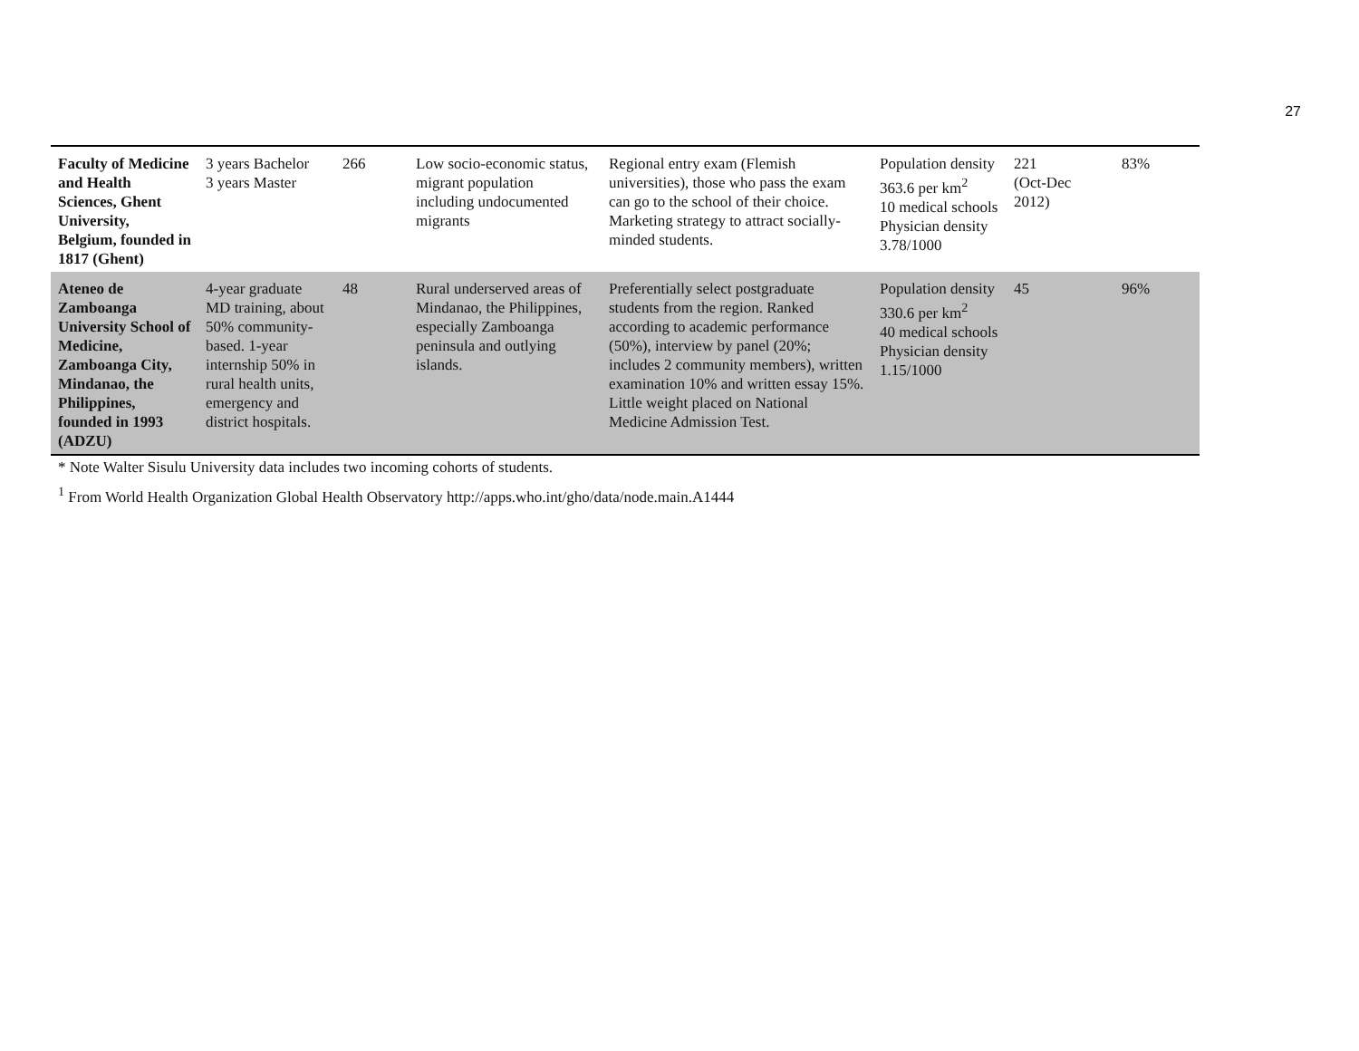27
| Faculty of Medicine and Health Sciences, Ghent University, Belgium, founded in 1817 (Ghent) | 3 years Bachelor 3 years Master | 266 | Low socio-economic status, migrant population including undocumented migrants | Regional entry exam (Flemish universities), those who pass the exam can go to the school of their choice. Marketing strategy to attract socially-minded students. | Population density 363.6 per km<sup>2</sup> 10 medical schools Physician density 3.78/1000 | 221 (Oct-Dec 2012) | 83% |
| Ateneo de Zamboanga University School of Medicine, Zamboanga City, Mindanao, the Philippines, founded in 1993 (ADZU) | 4-year graduate MD training, about 50% community-based. 1-year internship 50% in rural health units, emergency and district hospitals. | 48 | Rural underserved areas of Mindanao, the Philippines, especially Zamboanga peninsula and outlying islands. | Preferentially select postgraduate students from the region. Ranked according to academic performance (50%), interview by panel (20%; includes 2 community members), written examination 10% and written essay 15%. Little weight placed on National Medicine Admission Test. | Population density 330.6 per km<sup>2</sup> 40 medical schools Physician density 1.15/1000 | 45 | 96% |
* Note Walter Sisulu University data includes two incoming cohorts of students.
<sup>1</sup> From World Health Organization Global Health Observatory http://apps.who.int/gho/data/node.main.A1444